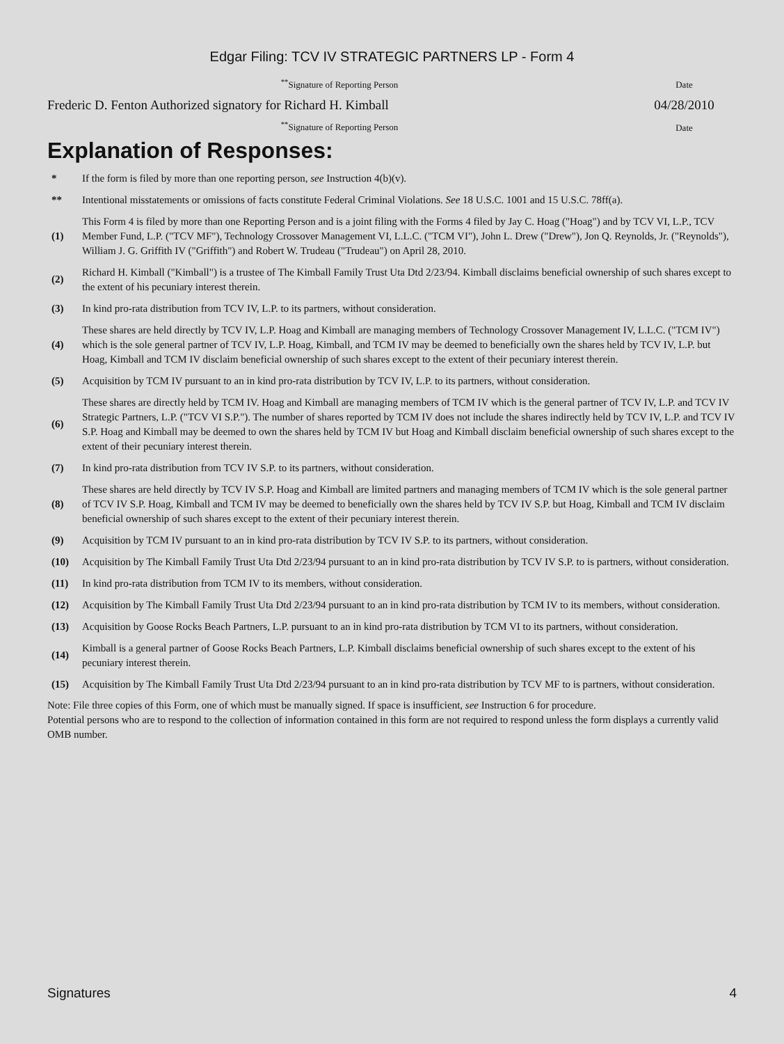Edgar Filing: TCV IV STRATEGIC PARTNERS LP - Form 4
<sup>**</sup> Signature of Reporting Person Date
Frederic D. Fenton Authorized signatory for Richard H. Kimball 04/28/2010
<sup>**</sup> Signature of Reporting Person Date
Explanation of Responses:
| * | If the form is filed by more than one reporting person, see Instruction 4(b)(v). |
| ** | Intentional misstatements or omissions of facts constitute Federal Criminal Violations. See 18 U.S.C. 1001 and 15 U.S.C. 78ff(a). |
| (1) | This Form 4 is filed by more than one Reporting Person and is a joint filing with the Forms 4 filed by Jay C. Hoag ("Hoag") and by TCV VI, L.P., TCV Member Fund, L.P. ("TCV MF"), Technology Crossover Management VI, L.L.C. ("TCM VI"), John L. Drew ("Drew"), Jon Q. Reynolds, Jr. ("Reynolds"), William J. G. Griffith IV ("Griffith") and Robert W. Trudeau ("Trudeau") on April 28, 2010. |
| (2) | Richard H. Kimball ("Kimball") is a trustee of The Kimball Family Trust Uta Dtd 2/23/94. Kimball disclaims beneficial ownership of such shares except to the extent of his pecuniary interest therein. |
| (3) | In kind pro-rata distribution from TCV IV, L.P. to its partners, without consideration. |
| (4) | These shares are held directly by TCV IV, L.P. Hoag and Kimball are managing members of Technology Crossover Management IV, L.L.C. ("TCM IV") which is the sole general partner of TCV IV, L.P. Hoag, Kimball, and TCM IV may be deemed to beneficially own the shares held by TCV IV, L.P. but Hoag, Kimball and TCM IV disclaim beneficial ownership of such shares except to the extent of their pecuniary interest therein. |
| (5) | Acquisition by TCM IV pursuant to an in kind pro-rata distribution by TCV IV, L.P. to its partners, without consideration. |
| (6) | These shares are directly held by TCM IV. Hoag and Kimball are managing members of TCM IV which is the general partner of TCV IV, L.P. and TCV IV Strategic Partners, L.P. ("TCV VI S.P."). The number of shares reported by TCM IV does not include the shares indirectly held by TCV IV, L.P. and TCV IV S.P. Hoag and Kimball may be deemed to own the shares held by TCM IV but Hoag and Kimball disclaim beneficial ownership of such shares except to the extent of their pecuniary interest therein. |
| (7) | In kind pro-rata distribution from TCV IV S.P. to its partners, without consideration. |
| (8) | These shares are held directly by TCV IV S.P. Hoag and Kimball are limited partners and managing members of TCM IV which is the sole general partner of TCV IV S.P. Hoag, Kimball and TCM IV may be deemed to beneficially own the shares held by TCV IV S.P. but Hoag, Kimball and TCM IV disclaim beneficial ownership of such shares except to the extent of their pecuniary interest therein. |
| (9) | Acquisition by TCM IV pursuant to an in kind pro-rata distribution by TCV IV S.P. to its partners, without consideration. |
| (10) | Acquisition by The Kimball Family Trust Uta Dtd 2/23/94 pursuant to an in kind pro-rata distribution by TCV IV S.P. to is partners, without consideration. |
| (11) | In kind pro-rata distribution from TCM IV to its members, without consideration. |
| (12) | Acquisition by The Kimball Family Trust Uta Dtd 2/23/94 pursuant to an in kind pro-rata distribution by TCM IV to its members, without consideration. |
| (13) | Acquisition by Goose Rocks Beach Partners, L.P. pursuant to an in kind pro-rata distribution by TCM VI to its partners, without consideration. |
| (14) | Kimball is a general partner of Goose Rocks Beach Partners, L.P. Kimball disclaims beneficial ownership of such shares except to the extent of his pecuniary interest therein. |
| (15) | Acquisition by The Kimball Family Trust Uta Dtd 2/23/94 pursuant to an in kind pro-rata distribution by TCV MF to is partners, without consideration. |
Note: File three copies of this Form, one of which must be manually signed. If space is insufficient, see Instruction 6 for procedure.
Potential persons who are to respond to the collection of information contained in this form are not required to respond unless the form displays a currently valid OMB number.
Signatures 4